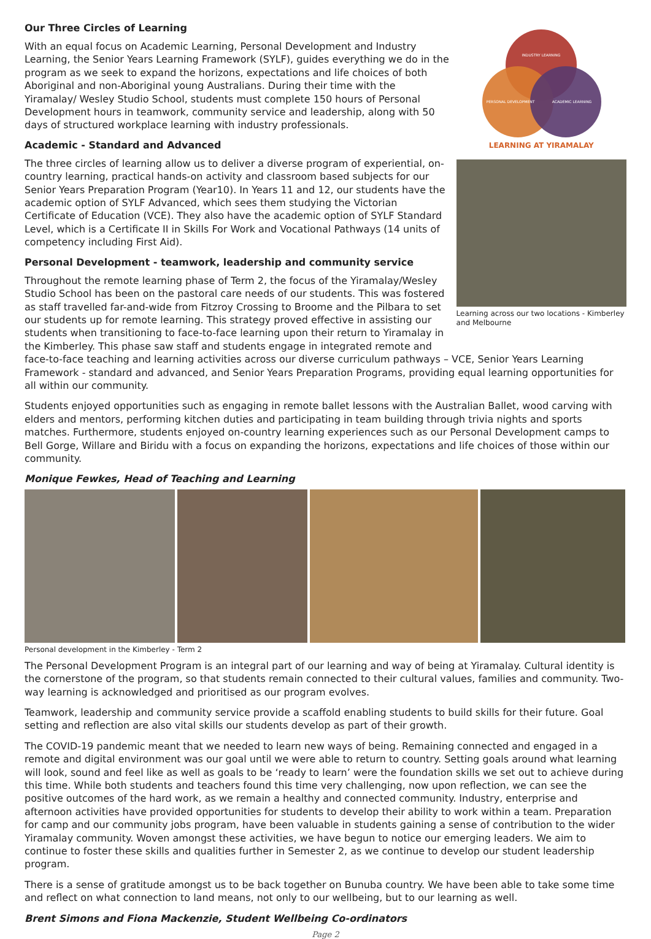Our Three Circles of Learning
With an equal focus on Academic Learning, Personal Development and Industry Learning, the Senior Years Learning Framework (SYLF), guides everything we do in the program as we seek to expand the horizons, expectations and life choices of both Aboriginal and non-Aboriginal young Australians. During their time with the Yiramalay/ Wesley Studio School, students must complete 150 hours of Personal Development hours in teamwork, community service and leadership, along with 50 days of structured workplace learning with industry professionals.
Academic - Standard and Advanced
The three circles of learning allow us to deliver a diverse program of experiential, on-country learning, practical hands-on activity and classroom based subjects for our Senior Years Preparation Program (Year10). In Years 11 and 12, our students have the academic option of SYLF Advanced, which sees them studying the Victorian Certificate of Education (VCE). They also have the academic option of SYLF Standard Level, which is a Certificate II in Skills For Work and Vocational Pathways (14 units of competency including First Aid).
Personal Development - teamwork, leadership and community service
Throughout the remote learning phase of Term 2, the focus of the Yiramalay/Wesley Studio School has been on the pastoral care needs of our students. This was fostered as staff travelled far-and-wide from Fitzroy Crossing to Broome and the Pilbara to set our students up for remote learning. This strategy proved effective in assisting our students when transitioning to face-to-face learning upon their return to Yiramalay in the Kimberley. This phase saw staff and students engage in integrated remote and
INDUSTRY LEARNING
PERSONAL DEVELOPMENT
ACADEMIC LEARNING
LEARNING AT YIRAMALAY
Learning across our two locations - Kimberley and Melbourne
face-to-face teaching and learning activities across our diverse curriculum pathways – VCE, Senior Years Learning Framework - standard and advanced, and Senior Years Preparation Programs, providing equal learning opportunities for all within our community.
Students enjoyed opportunities such as engaging in remote ballet lessons with the Australian Ballet, wood carving with elders and mentors, performing kitchen duties and participating in team building through trivia nights and sports matches. Furthermore, students enjoyed on-country learning experiences such as our Personal Development camps to Bell Gorge, Willare and Biridu with a focus on expanding the horizons, expectations and life choices of those within our community.
Monique Fewkes, Head of Teaching and Learning
Personal development in the Kimberley - Term 2
The Personal Development Program is an integral part of our learning and way of being at Yiramalay. Cultural identity is the cornerstone of the program, so that students remain connected to their cultural values, families and community. Two-way learning is acknowledged and prioritised as our program evolves.
Teamwork, leadership and community service provide a scaffold enabling students to build skills for their future. Goal setting and reflection are also vital skills our students develop as part of their growth.
The COVID-19 pandemic meant that we needed to learn new ways of being. Remaining connected and engaged in a remote and digital environment was our goal until we were able to return to country. Setting goals around what learning will look, sound and feel like as well as goals to be ‘ready to learn’ were the foundation skills we set out to achieve during this time. While both students and teachers found this time very challenging, now upon reflection, we can see the positive outcomes of the hard work, as we remain a healthy and connected community. Industry, enterprise and afternoon activities have provided opportunities for students to develop their ability to work within a team. Preparation for camp and our community jobs program, have been valuable in students gaining a sense of contribution to the wider Yiramalay community. Woven amongst these activities, we have begun to notice our emerging leaders. We aim to continue to foster these skills and qualities further in Semester 2, as we continue to develop our student leadership program.
There is a sense of gratitude amongst us to be back together on Bunuba country. We have been able to take some time and reflect on what connection to land means, not only to our wellbeing, but to our learning as well.
Brent Simons and Fiona Mackenzie, Student Wellbeing Co-ordinators
Page 2